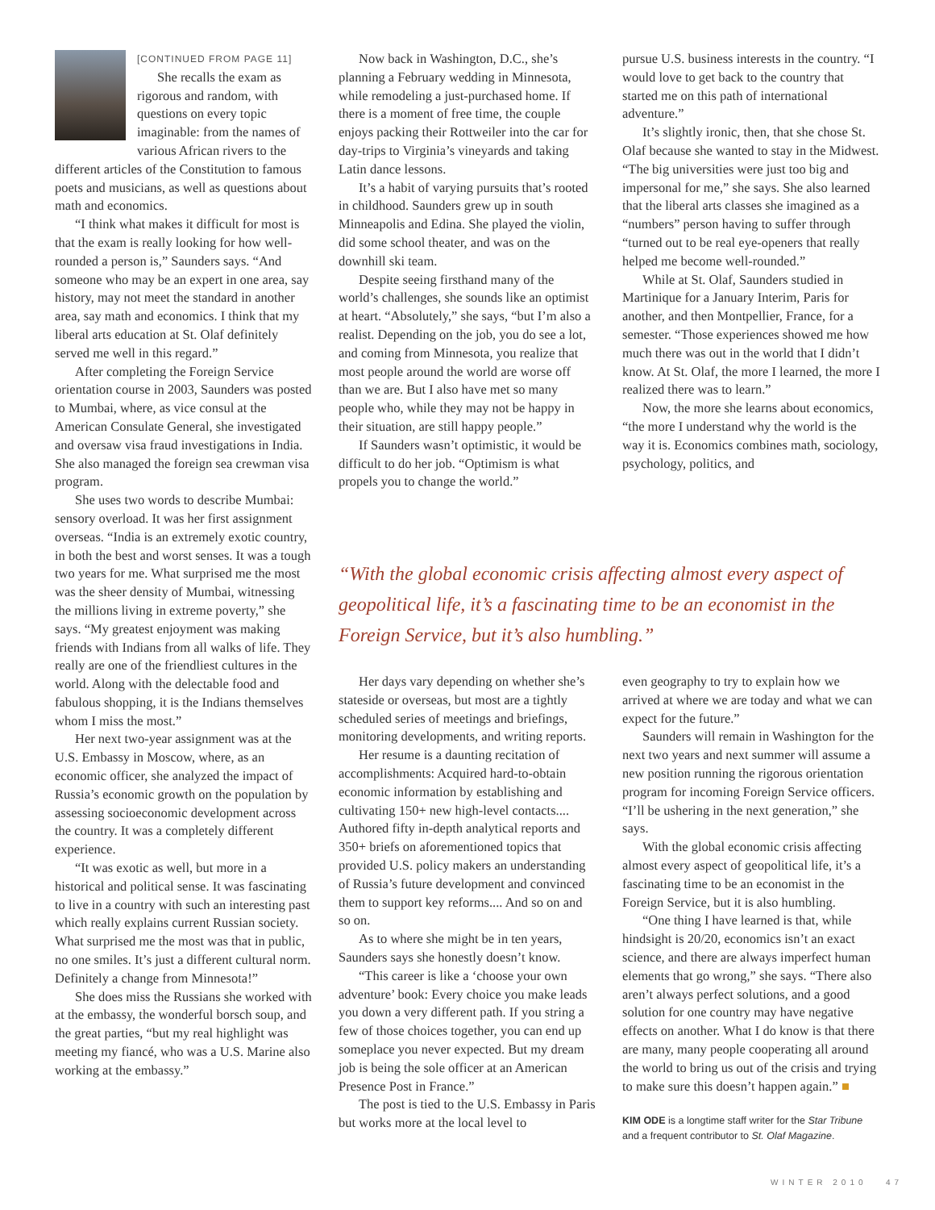[CONTINUED FROM PAGE 11]
She recalls the exam as rigorous and random, with questions on every topic imaginable: from the names of various African rivers to the different articles of the Constitution to famous poets and musicians, as well as questions about math and economics.
“I think what makes it difficult for most is that the exam is really looking for how well-rounded a person is,” Saunders says. “And someone who may be an expert in one area, say history, may not meet the standard in another area, say math and economics. I think that my liberal arts education at St. Olaf definitely served me well in this regard.”
After completing the Foreign Service orientation course in 2003, Saunders was posted to Mumbai, where, as vice consul at the American Consulate General, she investigated and oversaw visa fraud investigations in India. She also managed the foreign sea crewman visa program.
She uses two words to describe Mumbai: sensory overload. It was her first assignment overseas. “India is an extremely exotic country, in both the best and worst senses. It was a tough two years for me. What surprised me the most was the sheer density of Mumbai, witnessing the millions living in extreme poverty,” she says. “My greatest enjoyment was making friends with Indians from all walks of life. They really are one of the friendliest cultures in the world. Along with the delectable food and fabulous shopping, it is the Indians themselves whom I miss the most.”
Her next two-year assignment was at the U.S. Embassy in Moscow, where, as an economic officer, she analyzed the impact of Russia’s economic growth on the population by assessing socioeconomic development across the country. It was a completely different experience.
“It was exotic as well, but more in a historical and political sense. It was fascinating to live in a country with such an interesting past which really explains current Russian society. What surprised me the most was that in public, no one smiles. It’s just a different cultural norm. Definitely a change from Minnesota!”
She does miss the Russians she worked with at the embassy, the wonderful borsch soup, and the great parties, “but my real highlight was meeting my fiancé, who was a U.S. Marine also working at the embassy.”
Now back in Washington, D.C., she’s planning a February wedding in Minnesota, while remodeling a just-purchased home. If there is a moment of free time, the couple enjoys packing their Rottweiler into the car for day-trips to Virginia’s vineyards and taking Latin dance lessons.
It’s a habit of varying pursuits that’s rooted in childhood. Saunders grew up in south Minneapolis and Edina. She played the violin, did some school theater, and was on the downhill ski team.
Despite seeing firsthand many of the world’s challenges, she sounds like an optimist at heart. “Absolutely,” she says, “but I’m also a realist. Depending on the job, you do see a lot, and coming from Minnesota, you realize that most people around the world are worse off than we are. But I also have met so many people who, while they may not be happy in their situation, are still happy people.”
If Saunders wasn’t optimistic, it would be difficult to do her job. “Optimism is what propels you to change the world.”
pursue U.S. business interests in the country. “I would love to get back to the country that started me on this path of international adventure.”
It’s slightly ironic, then, that she chose St. Olaf because she wanted to stay in the Midwest. “The big universities were just too big and impersonal for me,” she says. She also learned that the liberal arts classes she imagined as a “numbers” person having to suffer through “turned out to be real eye-openers that really helped me become well-rounded.”
While at St. Olaf, Saunders studied in Martinique for a January Interim, Paris for another, and then Montpellier, France, for a semester. “Those experiences showed me how much there was out in the world that I didn’t know. At St. Olaf, the more I learned, the more I realized there was to learn.”
Now, the more she learns about economics, “the more I understand why the world is the way it is. Economics combines math, sociology, psychology, politics, and
“With the global economic crisis affecting almost every aspect of geopolitical life, it’s a fascinating time to be an economist in the Foreign Service, but it’s also humbling.”
Her days vary depending on whether she’s stateside or overseas, but most are a tightly scheduled series of meetings and briefings, monitoring developments, and writing reports.
Her resume is a daunting recitation of accomplishments: Acquired hard-to-obtain economic information by establishing and cultivating 150+ new high-level contacts.... Authored fifty in-depth analytical reports and 350+ briefs on aforementioned topics that provided U.S. policy makers an understanding of Russia’s future development and convinced them to support key reforms.... And so on and so on.
As to where she might be in ten years, Saunders says she honestly doesn’t know.
“This career is like a ‘choose your own adventure’ book: Every choice you make leads you down a very different path. If you string a few of those choices together, you can end up someplace you never expected. But my dream job is being the sole officer at an American Presence Post in France.”
The post is tied to the U.S. Embassy in Paris but works more at the local level to
even geography to try to explain how we arrived at where we are today and what we can expect for the future.”
Saunders will remain in Washington for the next two years and next summer will assume a new position running the rigorous orientation program for incoming Foreign Service officers. “I’ll be ushering in the next generation,” she says.
With the global economic crisis affecting almost every aspect of geopolitical life, it’s a fascinating time to be an economist in the Foreign Service, but it is also humbling.
“One thing I have learned is that, while hindsight is 20/20, economics isn’t an exact science, and there are always imperfect human elements that go wrong,” she says. “There also aren’t always perfect solutions, and a good solution for one country may have negative effects on another. What I do know is that there are many, many people cooperating all around the world to bring us out of the crisis and trying to make sure this doesn’t happen again.” ■
KIM ODE is a longtime staff writer for the Star Tribune and a frequent contributor to St. Olaf Magazine.
WINTER 2010 47